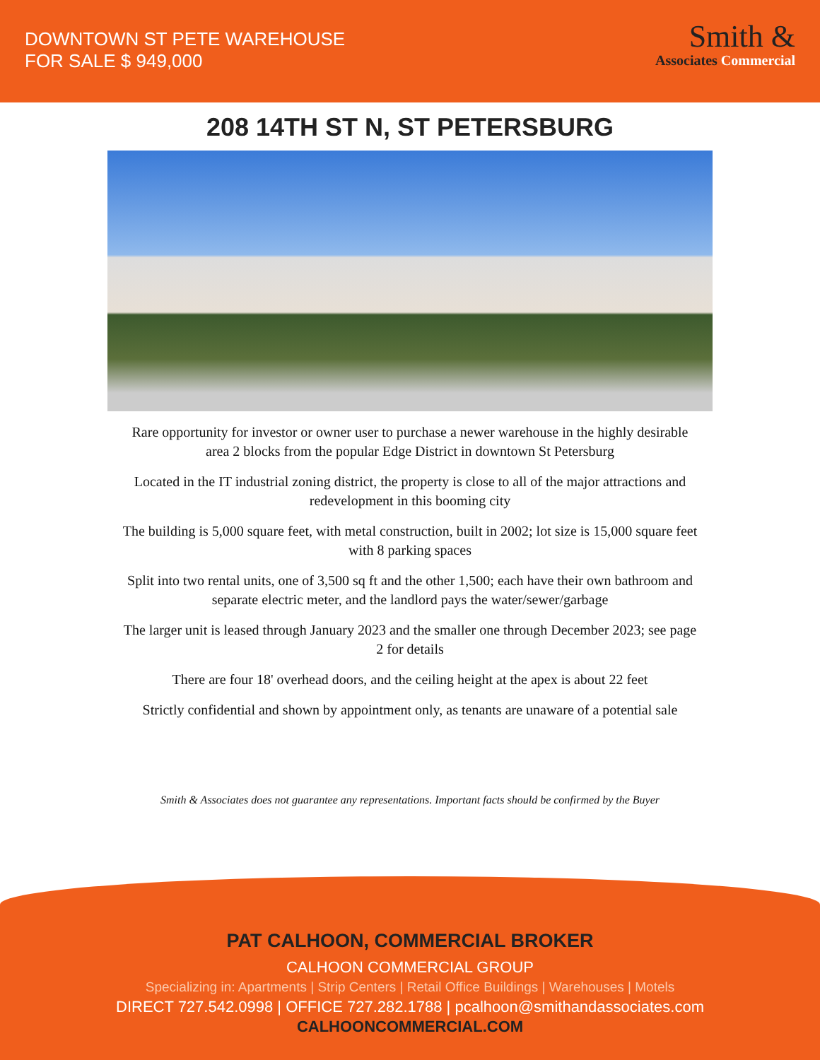DOWNTOWN ST PETE WAREHOUSE
FOR SALE $ 949,000
Smith &
Associates Commercial
208 14TH ST N, ST PETERSBURG
Rare opportunity for investor or owner user to purchase a newer warehouse in the highly desirable area 2 blocks from the popular Edge District in downtown St Petersburg
Located in the IT industrial zoning district, the property is close to all of the major attractions and redevelopment in this booming city
The building is 5,000 square feet, with metal construction, built in 2002; lot size is 15,000 square feet with 8 parking spaces
Split into two rental units, one of 3,500 sq ft and the other 1,500; each have their own bathroom and separate electric meter, and the landlord pays the water/sewer/garbage
The larger unit is leased through January 2023 and the smaller one through December 2023; see page 2 for details
There are four 18' overhead doors, and the ceiling height at the apex is about 22 feet
Strictly confidential and shown by appointment only, as tenants are unaware of a potential sale
Smith & Associates does not guarantee any representations. Important facts should be confirmed by the Buyer
PAT CALHOON, COMMERCIAL BROKER
CALHOON COMMERCIAL GROUP
Specializing in: Apartments | Strip Centers | Retail Office Buildings | Warehouses | Motels
DIRECT 727.542.0998 | OFFICE 727.282.1788 | pcalhoon@smithandassociates.com
CALHOONCOMMERCIAL.COM